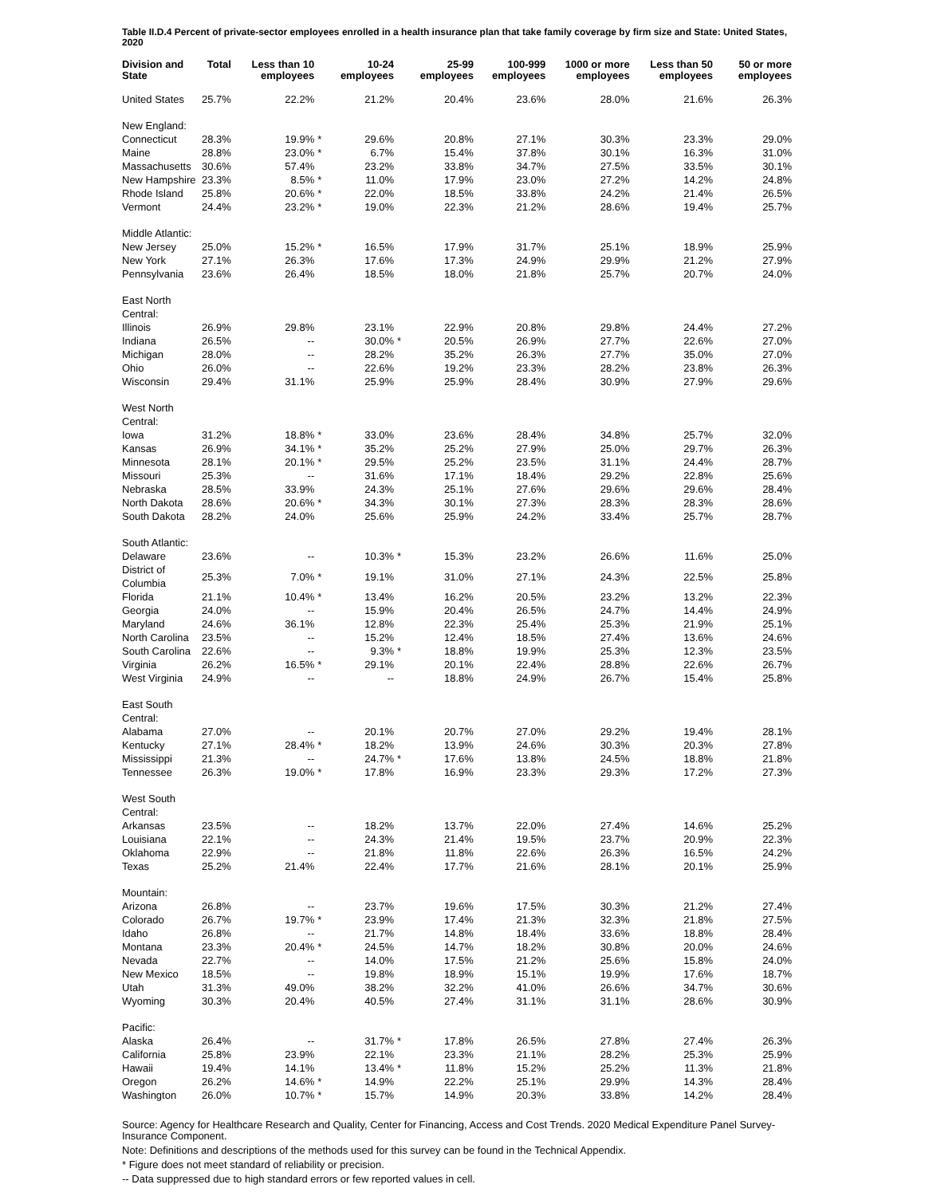Table II.D.4 Percent of private-sector employees enrolled in a health insurance plan that take family coverage by firm size and State: United States, 2020
| Division and State | Total | Less than 10 employees | | 10-24 employees | | 25-99 employees | 100-999 employees | 1000 or more employees | Less than 50 employees | 50 or more employees |
| --- | --- | --- | --- | --- | --- | --- | --- | --- | --- | --- |
| United States | 25.7% | 22.2% | | 21.2% | | 20.4% | 23.6% | 28.0% | 21.6% | 26.3% |
| New England: | | | | | | | | | | |
| Connecticut | 28.3% | 19.9% | * | 29.6% | | 20.8% | 27.1% | 30.3% | 23.3% | 29.0% |
| Maine | 28.8% | 23.0% | * | 6.7% | | 15.4% | 37.8% | 30.1% | 16.3% | 31.0% |
| Massachusetts | 30.6% | 57.4% | | 23.2% | | 33.8% | 34.7% | 27.5% | 33.5% | 30.1% |
| New Hampshire | 23.3% | 8.5% | * | 11.0% | | 17.9% | 23.0% | 27.2% | 14.2% | 24.8% |
| Rhode Island | 25.8% | 20.6% | * | 22.0% | | 18.5% | 33.8% | 24.2% | 21.4% | 26.5% |
| Vermont | 24.4% | 23.2% | * | 19.0% | | 22.3% | 21.2% | 28.6% | 19.4% | 25.7% |
| Middle Atlantic: | | | | | | | | | | |
| New Jersey | 25.0% | 15.2% | * | 16.5% | | 17.9% | 31.7% | 25.1% | 18.9% | 25.9% |
| New York | 27.1% | 26.3% | | 17.6% | | 17.3% | 24.9% | 29.9% | 21.2% | 27.9% |
| Pennsylvania | 23.6% | 26.4% | | 18.5% | | 18.0% | 21.8% | 25.7% | 20.7% | 24.0% |
| East North Central: | | | | | | | | | | |
| Illinois | 26.9% | 29.8% | | 23.1% | | 22.9% | 20.8% | 29.8% | 24.4% | 27.2% |
| Indiana | 26.5% | -- | | 30.0% | * | 20.5% | 26.9% | 27.7% | 22.6% | 27.0% |
| Michigan | 28.0% | -- | | 28.2% | | 35.2% | 26.3% | 27.7% | 35.0% | 27.0% |
| Ohio | 26.0% | -- | | 22.6% | | 19.2% | 23.3% | 28.2% | 23.8% | 26.3% |
| Wisconsin | 29.4% | 31.1% | | 25.9% | | 25.9% | 28.4% | 30.9% | 27.9% | 29.6% |
| West North Central: | | | | | | | | | | |
| Iowa | 31.2% | 18.8% | * | 33.0% | | 23.6% | 28.4% | 34.8% | 25.7% | 32.0% |
| Kansas | 26.9% | 34.1% | * | 35.2% | | 25.2% | 27.9% | 25.0% | 29.7% | 26.3% |
| Minnesota | 28.1% | 20.1% | * | 29.5% | | 25.2% | 23.5% | 31.1% | 24.4% | 28.7% |
| Missouri | 25.3% | -- | | 31.6% | | 17.1% | 18.4% | 29.2% | 22.8% | 25.6% |
| Nebraska | 28.5% | 33.9% | | 24.3% | | 25.1% | 27.6% | 29.6% | 29.6% | 28.4% |
| North Dakota | 28.6% | 20.6% | * | 34.3% | | 30.1% | 27.3% | 28.3% | 28.3% | 28.6% |
| South Dakota | 28.2% | 24.0% | | 25.6% | | 25.9% | 24.2% | 33.4% | 25.7% | 28.7% |
| South Atlantic: | | | | | | | | | | |
| Delaware | 23.6% | -- | | 10.3% | * | 15.3% | 23.2% | 26.6% | 11.6% | 25.0% |
| District of Columbia | 25.3% | 7.0% | * | 19.1% | | 31.0% | 27.1% | 24.3% | 22.5% | 25.8% |
| Florida | 21.1% | 10.4% | * | 13.4% | | 16.2% | 20.5% | 23.2% | 13.2% | 22.3% |
| Georgia | 24.0% | -- | | 15.9% | | 20.4% | 26.5% | 24.7% | 14.4% | 24.9% |
| Maryland | 24.6% | 36.1% | | 12.8% | | 22.3% | 25.4% | 25.3% | 21.9% | 25.1% |
| North Carolina | 23.5% | -- | | 15.2% | | 12.4% | 18.5% | 27.4% | 13.6% | 24.6% |
| South Carolina | 22.6% | -- | | 9.3% | * | 18.8% | 19.9% | 25.3% | 12.3% | 23.5% |
| Virginia | 26.2% | 16.5% | * | 29.1% | | 20.1% | 22.4% | 28.8% | 22.6% | 26.7% |
| West Virginia | 24.9% | -- | | -- | | 18.8% | 24.9% | 26.7% | 15.4% | 25.8% |
| East South Central: | | | | | | | | | | |
| Alabama | 27.0% | -- | | 20.1% | | 20.7% | 27.0% | 29.2% | 19.4% | 28.1% |
| Kentucky | 27.1% | 28.4% | * | 18.2% | | 13.9% | 24.6% | 30.3% | 20.3% | 27.8% |
| Mississippi | 21.3% | -- | | 24.7% | * | 17.6% | 13.8% | 24.5% | 18.8% | 21.8% |
| Tennessee | 26.3% | 19.0% | * | 17.8% | | 16.9% | 23.3% | 29.3% | 17.2% | 27.3% |
| West South Central: | | | | | | | | | | |
| Arkansas | 23.5% | -- | | 18.2% | | 13.7% | 22.0% | 27.4% | 14.6% | 25.2% |
| Louisiana | 22.1% | -- | | 24.3% | | 21.4% | 19.5% | 23.7% | 20.9% | 22.3% |
| Oklahoma | 22.9% | -- | | 21.8% | | 11.8% | 22.6% | 26.3% | 16.5% | 24.2% |
| Texas | 25.2% | 21.4% | | 22.4% | | 17.7% | 21.6% | 28.1% | 20.1% | 25.9% |
| Mountain: | | | | | | | | | | |
| Arizona | 26.8% | -- | | 23.7% | | 19.6% | 17.5% | 30.3% | 21.2% | 27.4% |
| Colorado | 26.7% | 19.7% | * | 23.9% | | 17.4% | 21.3% | 32.3% | 21.8% | 27.5% |
| Idaho | 26.8% | -- | | 21.7% | | 14.8% | 18.4% | 33.6% | 18.8% | 28.4% |
| Montana | 23.3% | 20.4% | * | 24.5% | | 14.7% | 18.2% | 30.8% | 20.0% | 24.6% |
| Nevada | 22.7% | -- | | 14.0% | | 17.5% | 21.2% | 25.6% | 15.8% | 24.0% |
| New Mexico | 18.5% | -- | | 19.8% | | 18.9% | 15.1% | 19.9% | 17.6% | 18.7% |
| Utah | 31.3% | 49.0% | | 38.2% | | 32.2% | 41.0% | 26.6% | 34.7% | 30.6% |
| Wyoming | 30.3% | 20.4% | | 40.5% | | 27.4% | 31.1% | 31.1% | 28.6% | 30.9% |
| Pacific: | | | | | | | | | | |
| Alaska | 26.4% | -- | | 31.7% | * | 17.8% | 26.5% | 27.8% | 27.4% | 26.3% |
| California | 25.8% | 23.9% | | 22.1% | | 23.3% | 21.1% | 28.2% | 25.3% | 25.9% |
| Hawaii | 19.4% | 14.1% | | 13.4% | * | 11.8% | 15.2% | 25.2% | 11.3% | 21.8% |
| Oregon | 26.2% | 14.6% | * | 14.9% | | 22.2% | 25.1% | 29.9% | 14.3% | 28.4% |
| Washington | 26.0% | 10.7% | * | 15.7% | | 14.9% | 20.3% | 33.8% | 14.2% | 28.4% |
Source: Agency for Healthcare Research and Quality, Center for Financing, Access and Cost Trends. 2020 Medical Expenditure Panel Survey-Insurance Component.
Note: Definitions and descriptions of the methods used for this survey can be found in the Technical Appendix.
* Figure does not meet standard of reliability or precision.
-- Data suppressed due to high standard errors or few reported values in cell.